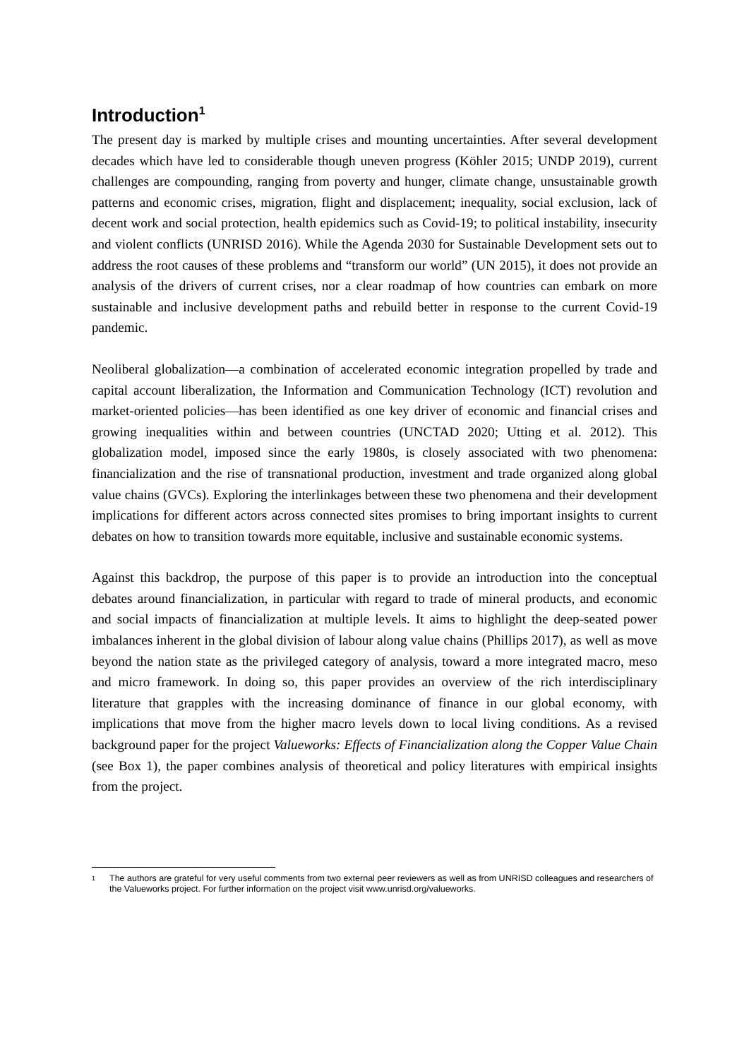Introduction<sup>1</sup>
The present day is marked by multiple crises and mounting uncertainties. After several development decades which have led to considerable though uneven progress (Köhler 2015; UNDP 2019), current challenges are compounding, ranging from poverty and hunger, climate change, unsustainable growth patterns and economic crises, migration, flight and displacement; inequality, social exclusion, lack of decent work and social protection, health epidemics such as Covid-19; to political instability, insecurity and violent conflicts (UNRISD 2016). While the Agenda 2030 for Sustainable Development sets out to address the root causes of these problems and “transform our world” (UN 2015), it does not provide an analysis of the drivers of current crises, nor a clear roadmap of how countries can embark on more sustainable and inclusive development paths and rebuild better in response to the current Covid-19 pandemic.
Neoliberal globalization—a combination of accelerated economic integration propelled by trade and capital account liberalization, the Information and Communication Technology (ICT) revolution and market-oriented policies—has been identified as one key driver of economic and financial crises and growing inequalities within and between countries (UNCTAD 2020; Utting et al. 2012). This globalization model, imposed since the early 1980s, is closely associated with two phenomena: financialization and the rise of transnational production, investment and trade organized along global value chains (GVCs). Exploring the interlinkages between these two phenomena and their development implications for different actors across connected sites promises to bring important insights to current debates on how to transition towards more equitable, inclusive and sustainable economic systems.
Against this backdrop, the purpose of this paper is to provide an introduction into the conceptual debates around financialization, in particular with regard to trade of mineral products, and economic and social impacts of financialization at multiple levels. It aims to highlight the deep-seated power imbalances inherent in the global division of labour along value chains (Phillips 2017), as well as move beyond the nation state as the privileged category of analysis, toward a more integrated macro, meso and micro framework. In doing so, this paper provides an overview of the rich interdisciplinary literature that grapples with the increasing dominance of finance in our global economy, with implications that move from the higher macro levels down to local living conditions. As a revised background paper for the project Valueworks: Effects of Financialization along the Copper Value Chain (see Box 1), the paper combines analysis of theoretical and policy literatures with empirical insights from the project.
1 The authors are grateful for very useful comments from two external peer reviewers as well as from UNRISD colleagues and researchers of the Valueworks project. For further information on the project visit www.unrisd.org/valueworks.